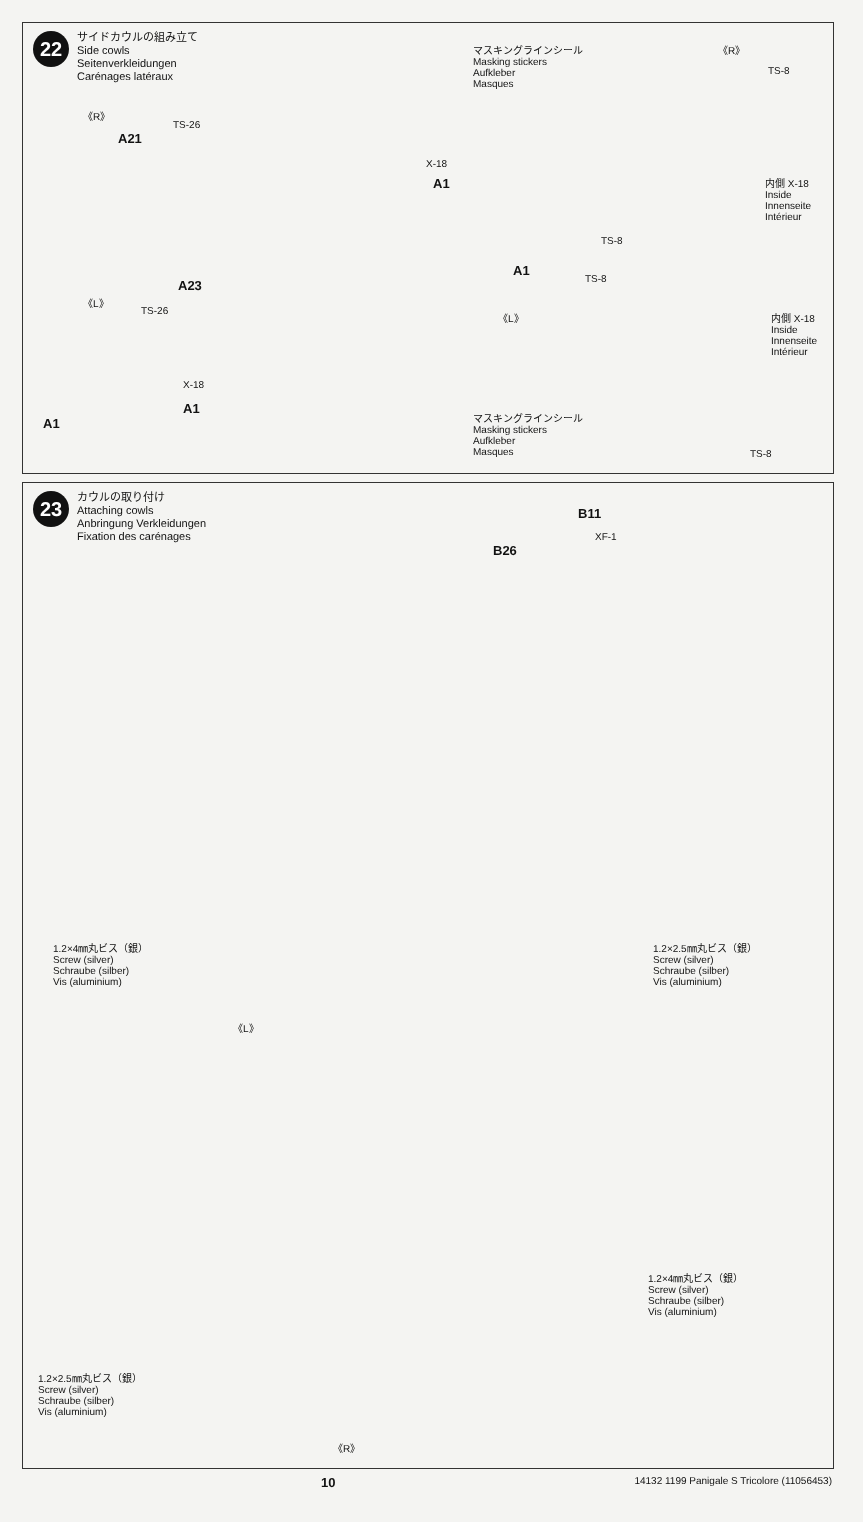22
サイドカウルの組み立て
Side cowls
Seitenverkleidungen
Carénages latéraux
《R》
TS-26
A21
X-18
A1
マスキングラインシール
Masking stickers
Aufkleber
Masques
《R》
TS-8
内側 X-18
Inside
Innenseite
Intérieur
TS-8
A1
A23
《L》
TS-26
TS-8
《L》
内側 X-18
Inside
Innenseite
Intérieur
X-18
A1
A1
マスキングラインシール
Masking stickers
Aufkleber
Masques
TS-8
23
カウルの取り付け
Attaching cowls
Anbringung Verkleidungen
Fixation des carénages
B11
XF-1
B26
1.2×4㎜丸ビス（銀）
Screw (silver)
Schraube (silber)
Vis (aluminium)
1.2×2.5㎜丸ビス（銀）
Screw (silver)
Schraube (silber)
Vis (aluminium)
《L》
1.2×4㎜丸ビス（銀）
Screw (silver)
Schraube (silber)
Vis (aluminium)
1.2×2.5㎜丸ビス（銀）
Screw (silver)
Schraube (silber)
Vis (aluminium)
《R》
10 14132 1199 Panigale S Tricolore (11056453)